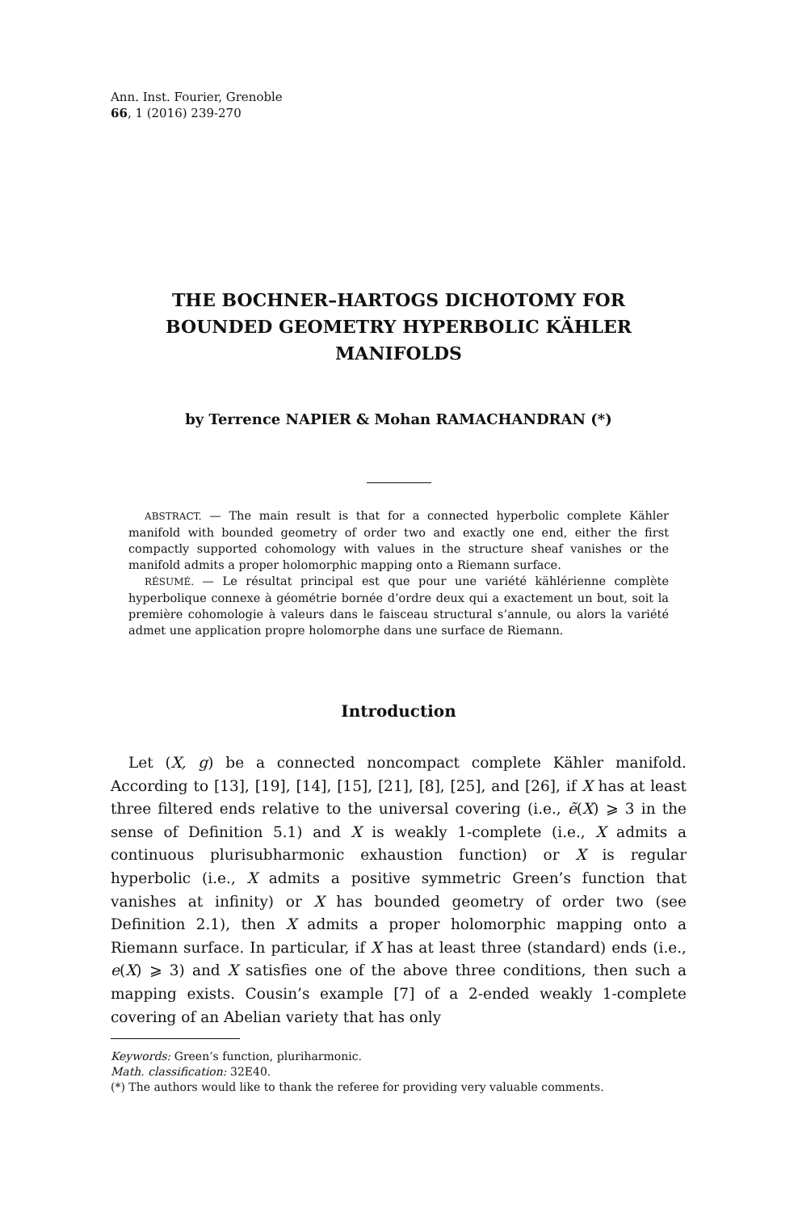Ann. Inst. Fourier, Grenoble
66, 1 (2016) 239-270
THE BOCHNER–HARTOGS DICHOTOMY FOR BOUNDED GEOMETRY HYPERBOLIC KÄHLER MANIFOLDS
by Terrence NAPIER & Mohan RAMACHANDRAN (*)
ABSTRACT. — The main result is that for a connected hyperbolic complete Kähler manifold with bounded geometry of order two and exactly one end, either the first compactly supported cohomology with values in the structure sheaf vanishes or the manifold admits a proper holomorphic mapping onto a Riemann surface.
RÉSUMÉ. — Le résultat principal est que pour une variété kählérienne complète hyperbolique connexe à géométrie bornée d’ordre deux qui a exactement un bout, soit la première cohomologie à valeurs dans le faisceau structural s’annule, ou alors la variété admet une application propre holomorphe dans une surface de Riemann.
Introduction
Let (X, g) be a connected noncompact complete Kähler manifold. According to [13], [19], [14], [15], [21], [8], [25], and [26], if X has at least three filtered ends relative to the universal covering (i.e., ẽ(X) ⩾ 3 in the sense of Definition 5.1) and X is weakly 1-complete (i.e., X admits a continuous plurisubharmonic exhaustion function) or X is regular hyperbolic (i.e., X admits a positive symmetric Green’s function that vanishes at infinity) or X has bounded geometry of order two (see Definition 2.1), then X admits a proper holomorphic mapping onto a Riemann surface. In particular, if X has at least three (standard) ends (i.e., e(X) ⩾ 3) and X satisfies one of the above three conditions, then such a mapping exists. Cousin’s example [7] of a 2-ended weakly 1-complete covering of an Abelian variety that has only
Keywords: Green’s function, pluriharmonic.
Math. classification: 32E40.
(*) The authors would like to thank the referee for providing very valuable comments.